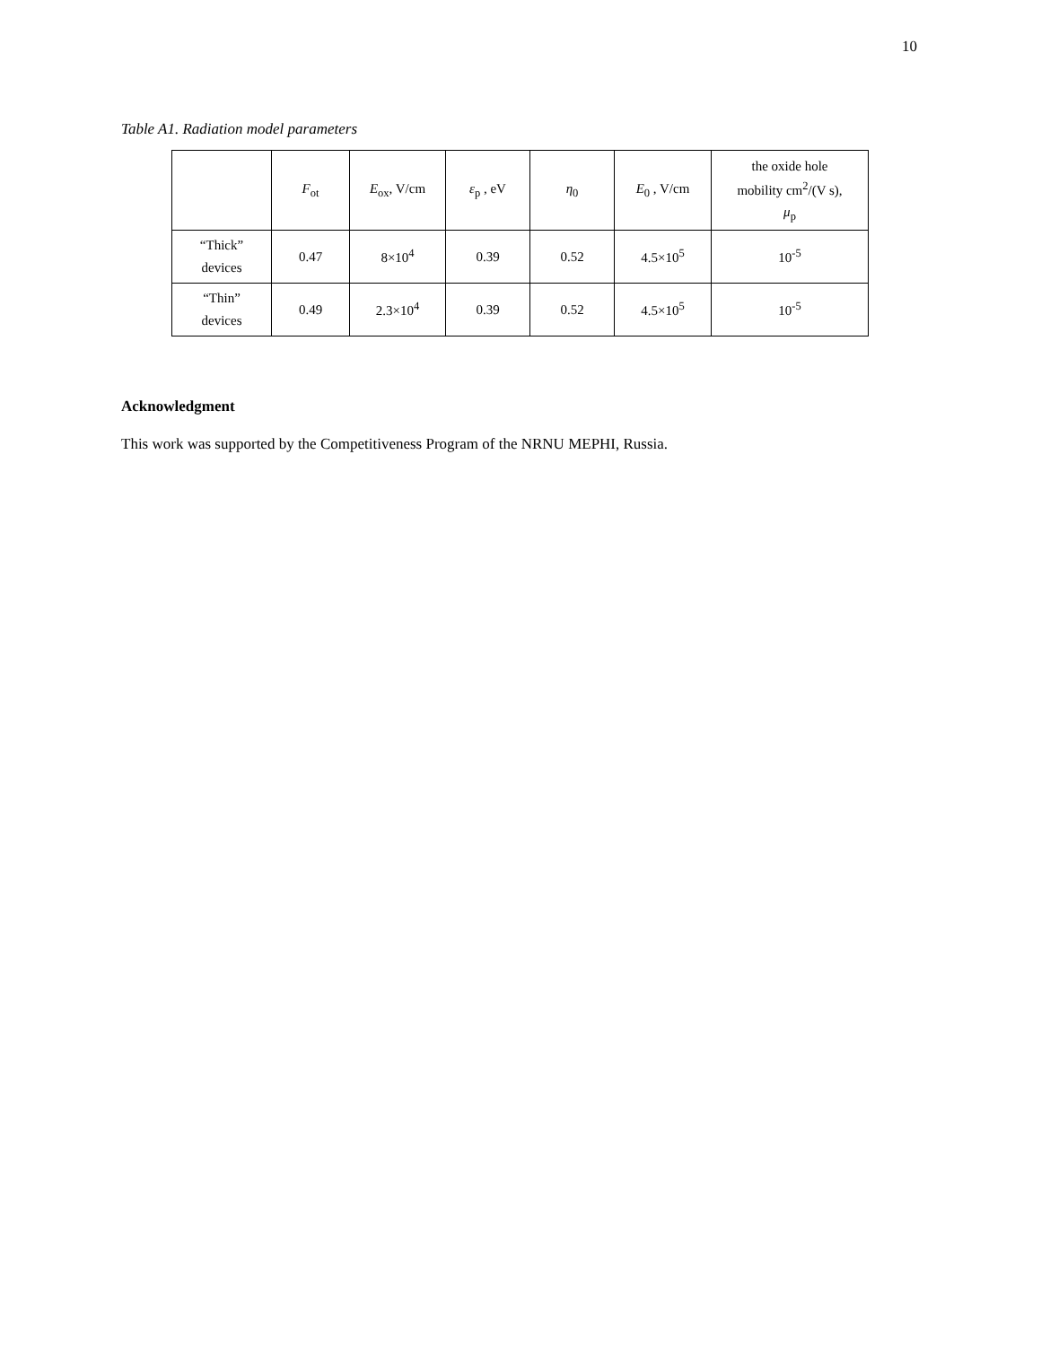10
Table A1. Radiation model parameters
| | F<sub>ot</sub> | E<sub>ox</sub>, V/cm | ε<sub>p</sub> , eV | η<sub>0</sub> | E<sub>0</sub> , V/cm | the oxide hole mobility cm<sup>2</sup>/(V s), μ<sub>p</sub> |
| --- | --- | --- | --- | --- | --- | --- |
| “Thick” devices | 0.47 | 8×10<sup>4</sup> | 0.39 | 0.52 | 4.5×10<sup>5</sup> | 10<sup>-5</sup> |
| “Thin” devices | 0.49 | 2.3×10<sup>4</sup> | 0.39 | 0.52 | 4.5×10<sup>5</sup> | 10<sup>-5</sup> |
Acknowledgment
This work was supported by the Competitiveness Program of the NRNU MEPHI, Russia.